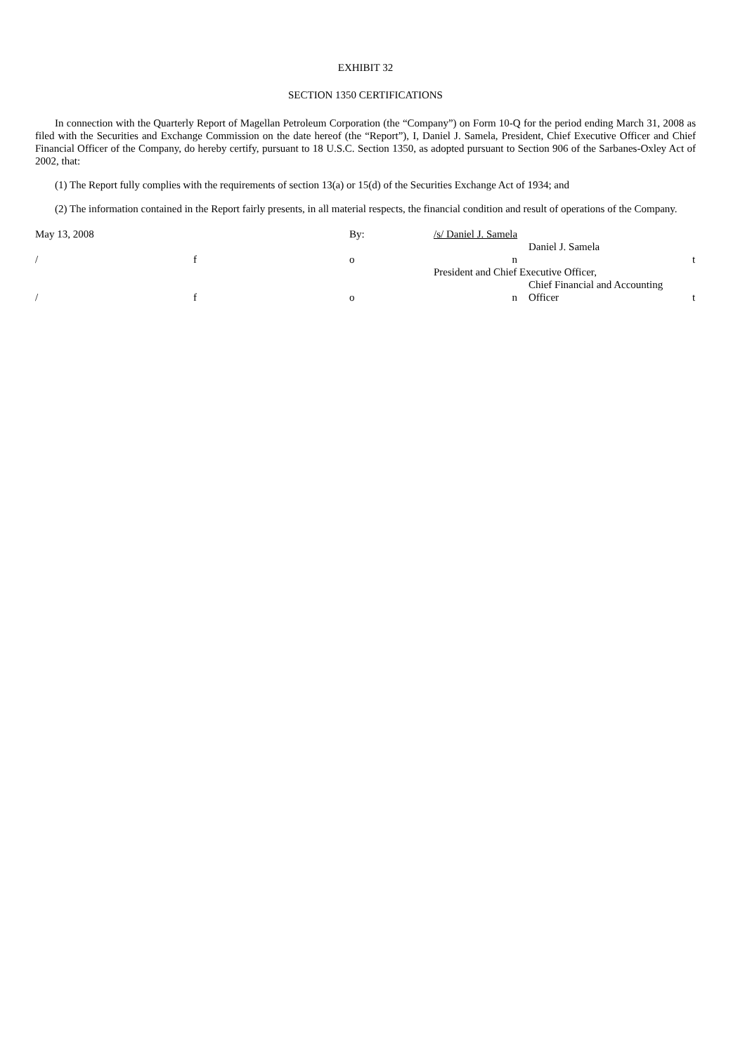EXHIBIT 32
SECTION 1350 CERTIFICATIONS
In connection with the Quarterly Report of Magellan Petroleum Corporation (the “Company”) on Form 10-Q for the period ending March 31, 2008 as filed with the Securities and Exchange Commission on the date hereof (the “Report”), I, Daniel J. Samela, President, Chief Executive Officer and Chief Financial Officer of the Company, do hereby certify, pursuant to 18 U.S.C. Section 1350, as adopted pursuant to Section 906 of the Sarbanes-Oxley Act of 2002, that:
(1) The Report fully complies with the requirements of section 13(a) or 15(d) of the Securities Exchange Act of 1934; and
(2) The information contained in the Report fairly presents, in all material respects, the financial condition and result of operations of the Company.
| May 13, 2008 | | By: | /s/ Daniel J. Samela | | |
| | | | | Daniel J. Samela | |
| / | f | o | n | | t |
| | | | President and Chief Executive Officer, | | |
| | | | | Chief Financial and Accounting | |
| / | f | o | n | Officer | t |